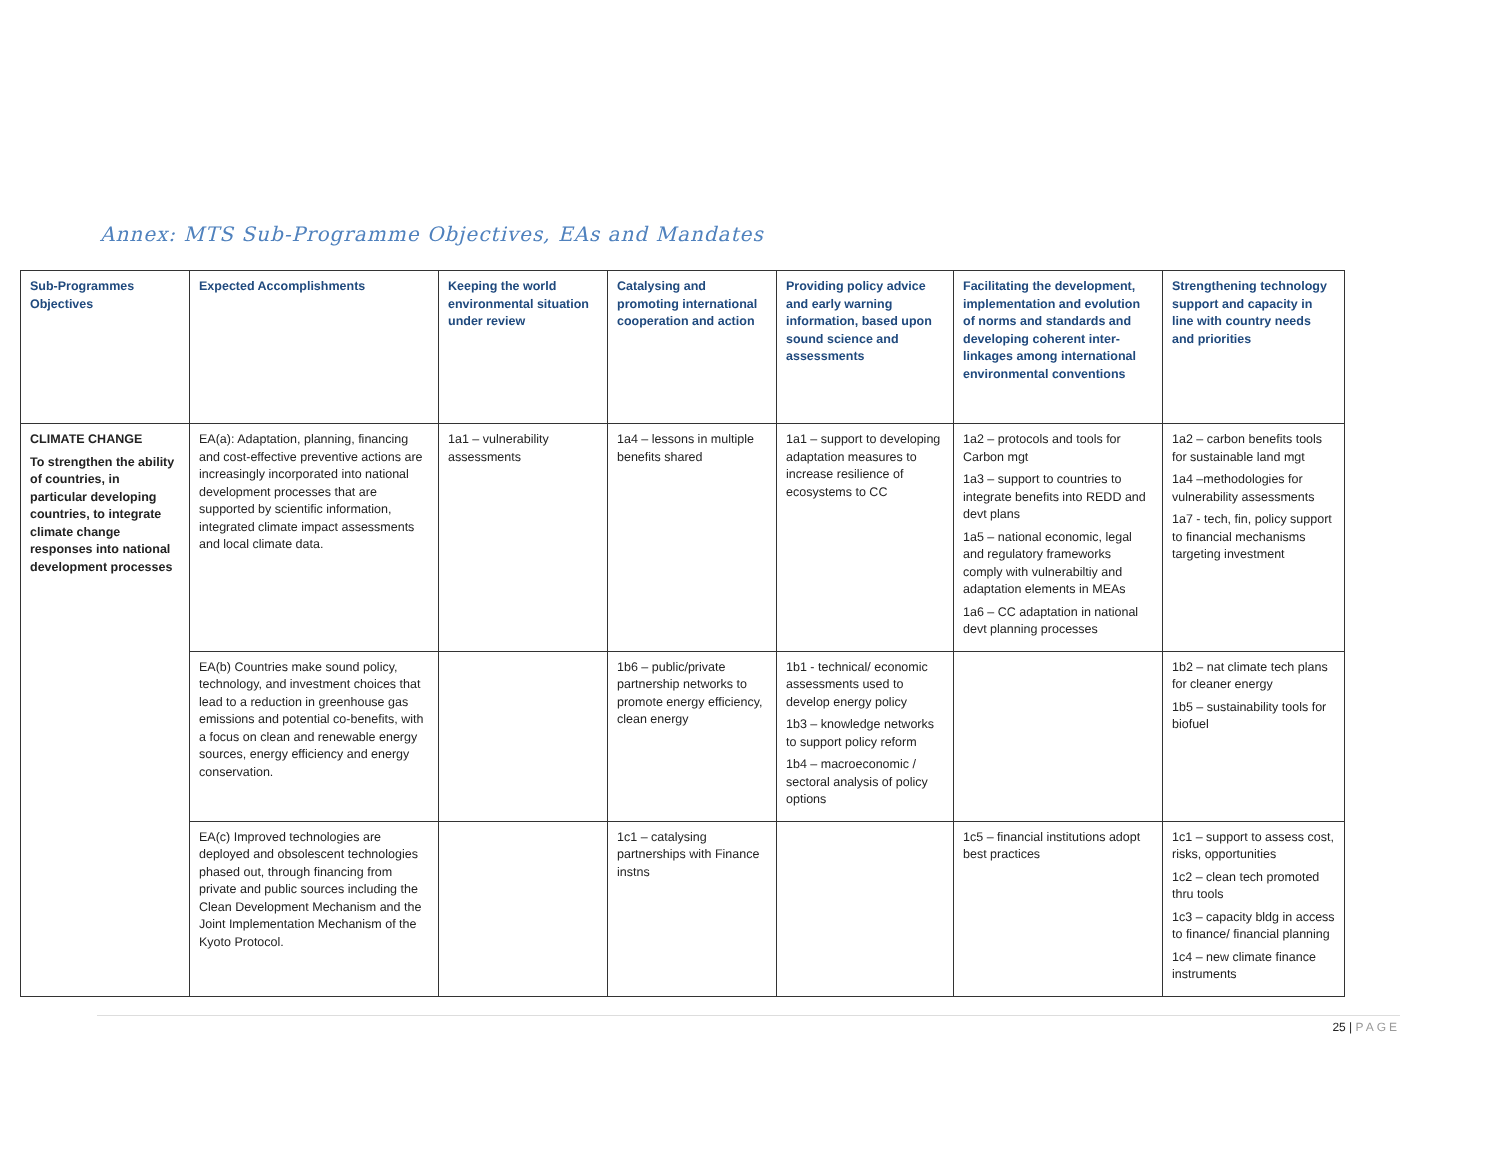Annex: MTS Sub-Programme Objectives, EAs and Mandates
| Sub-Programmes Objectives | Expected Accomplishments | Keeping the world environmental situation under review | Catalysing and promoting international cooperation and action | Providing policy advice and early warning information, based upon sound science and assessments | Facilitating the development, implementation and evolution of norms and standards and developing coherent inter-linkages among international environmental conventions | Strengthening technology support and capacity in line with country needs and priorities |
| --- | --- | --- | --- | --- | --- | --- |
| CLIMATE CHANGE To strengthen the ability of countries, in particular developing countries, to integrate climate change responses into national development processes | EA(a): Adaptation, planning, financing and cost-effective preventive actions are increasingly incorporated into national development processes that are supported by scientific information, integrated climate impact assessments and local climate data. | 1a1 – vulnerability assessments | 1a4 – lessons in multiple benefits shared | 1a1 – support to developing adaptation measures to increase resilience of ecosystems to CC | 1a2 – protocols and tools for Carbon mgt 1a3 – support to countries to integrate benefits into REDD and devt plans 1a5 – national economic, legal and regulatory frameworks comply with vulnerabiltiy and adaptation elements in MEAs 1a6 – CC adaptation in national devt planning processes | 1a2 – carbon benefits tools for sustainable land mgt 1a4 –methodologies for vulnerability assessments 1a7 - tech, fin, policy support to financial mechanisms targeting investment |
| | EA(b) Countries make sound policy, technology, and investment choices that lead to a reduction in greenhouse gas emissions and potential co-benefits, with a focus on clean and renewable energy sources, energy efficiency and energy conservation. | | 1b6 – public/private partnership networks to promote energy efficiency, clean energy | 1b1 - technical/ economic assessments used to develop energy policy 1b3 – knowledge networks to support policy reform 1b4 – macroeconomic / sectoral analysis of policy options | | 1b2 – nat climate tech plans for cleaner energy 1b5 – sustainability tools for biofuel |
| | EA(c) Improved technologies are deployed and obsolescent technologies phased out, through financing from private and public sources including the Clean Development Mechanism and the Joint Implementation Mechanism of the Kyoto Protocol. | | 1c1 – catalysing partnerships with Finance instns | | 1c5 – financial institutions adopt best practices | 1c1 – support to assess cost, risks, opportunities 1c2 – clean tech promoted thru tools 1c3 – capacity bldg in access to finance/ financial planning 1c4 – new climate finance instruments |
25 | PAGE